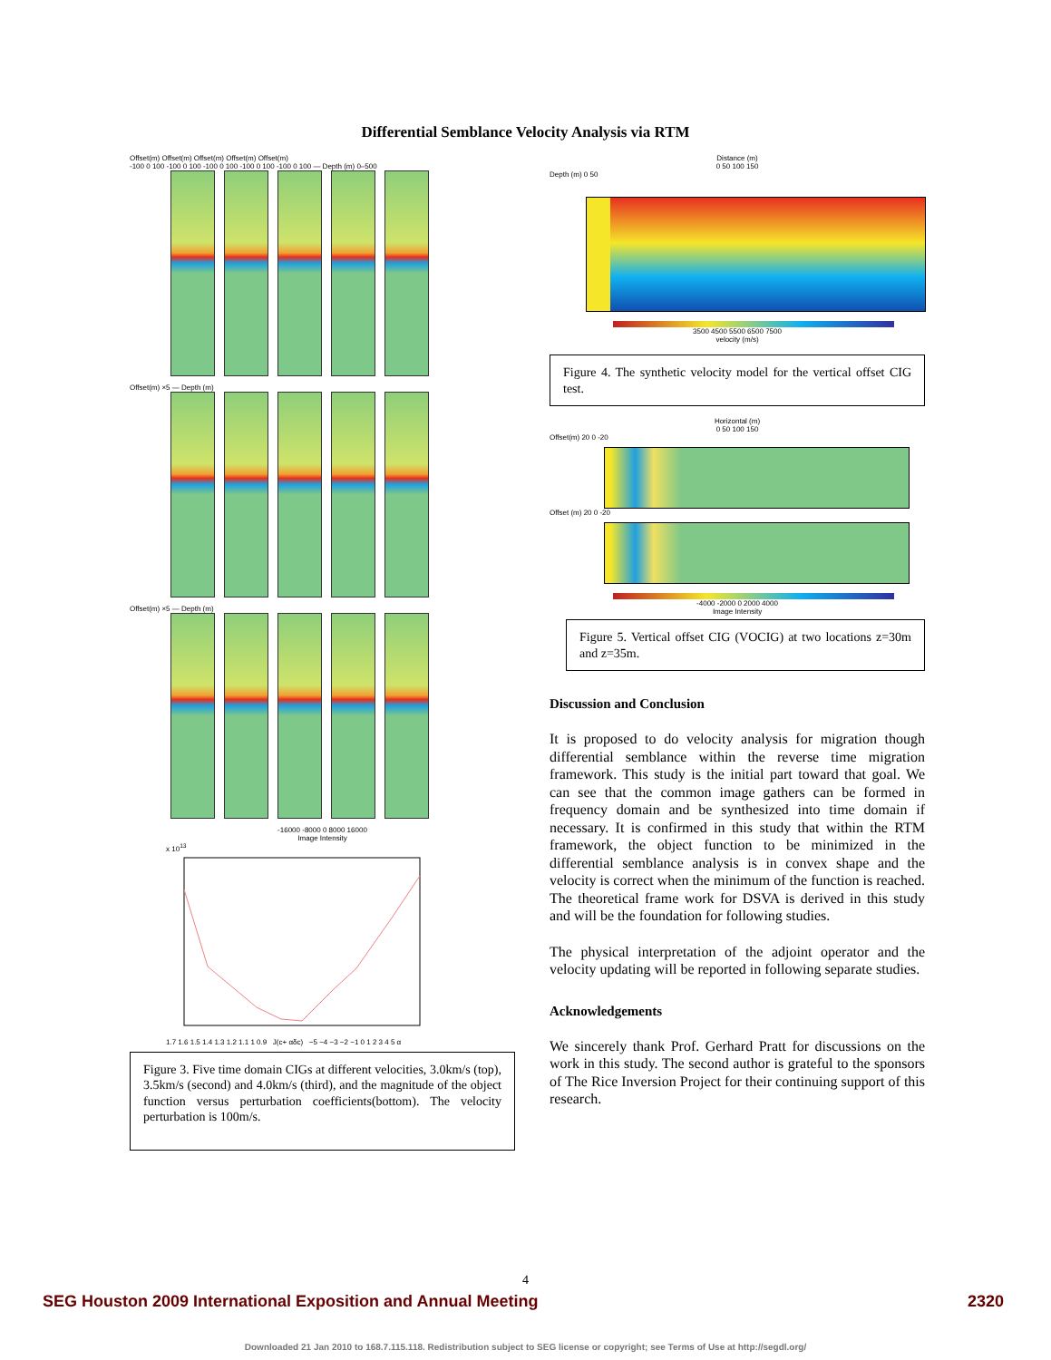Differential Semblance Velocity Analysis via RTM
Offset(m) Offset(m) Offset(m) Offset(m) Offset(m)
-100 0 100 -100 0 100 -100 0 100 -100 0 100 -100 0 100 — Depth (m) 0–500
Offset(m) ×5 — Depth (m)
Offset(m) ×5 — Depth (m)
-16000 -8000 0 8000 16000
Image Intensity
x 10<sup>13</sup>
1.7 1.6 1.5 1.4 1.3 1.2 1.1 1 0.9 J(c+ αδc) −5 −4 −3 −2 −1 0 1 2 3 4 5 α
Figure 3. Five time domain CIGs at different velocities, 3.0km/s (top), 3.5km/s (second) and 4.0km/s (third), and the magnitude of the object function versus perturbation coefficients(bottom). The velocity perturbation is 100m/s.
Distance (m)
0 50 100 150
Depth (m) 0 50
3500 4500 5500 6500 7500
velocity (m/s)
Figure 4. The synthetic velocity model for the vertical offset CIG test.
Horizontal (m)
0 50 100 150
Offset(m) 20 0 -20
Offset (m) 20 0 -20
-4000 -2000 0 2000 4000
Image Intensity
Figure 5. Vertical offset CIG (VOCIG) at two locations z=30m and z=35m.
Discussion and Conclusion
It is proposed to do velocity analysis for migration though differential semblance within the reverse time migration framework. This study is the initial part toward that goal. We can see that the common image gathers can be formed in frequency domain and be synthesized into time domain if necessary. It is confirmed in this study that within the RTM framework, the object function to be minimized in the differential semblance analysis is in convex shape and the velocity is correct when the minimum of the function is reached. The theoretical frame work for DSVA is derived in this study and will be the foundation for following studies.
The physical interpretation of the adjoint operator and the velocity updating will be reported in following separate studies.
Acknowledgements
We sincerely thank Prof. Gerhard Pratt for discussions on the work in this study. The second author is grateful to the sponsors of The Rice Inversion Project for their continuing support of this research.
4
SEG Houston 2009 International Exposition and Annual Meeting 2320
Downloaded 21 Jan 2010 to 168.7.115.118. Redistribution subject to SEG license or copyright; see Terms of Use at http://segdl.org/